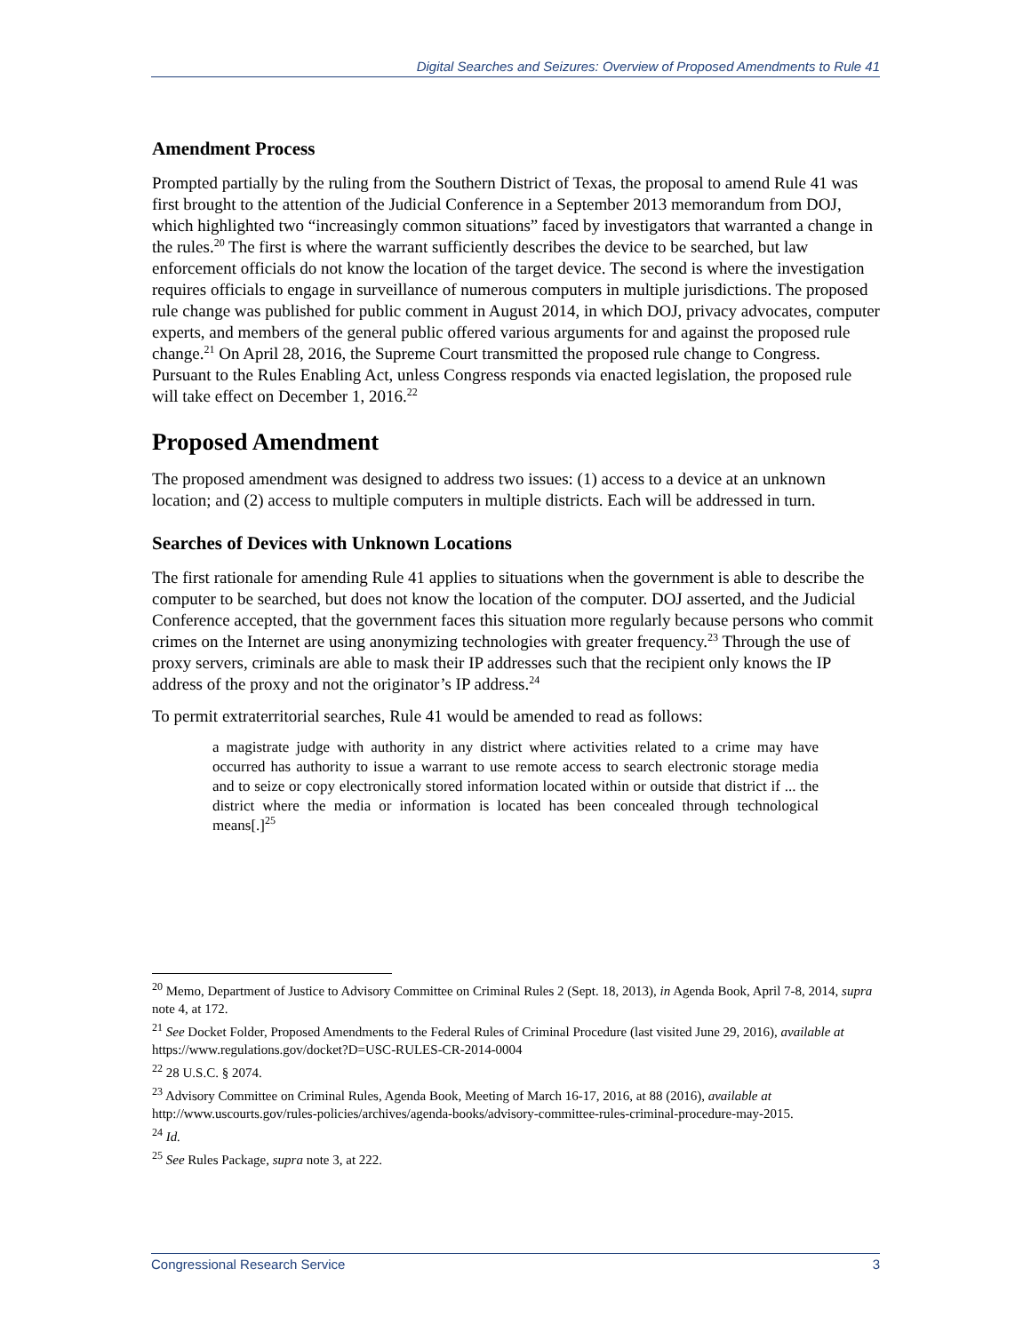Digital Searches and Seizures: Overview of Proposed Amendments to Rule 41
Amendment Process
Prompted partially by the ruling from the Southern District of Texas, the proposal to amend Rule 41 was first brought to the attention of the Judicial Conference in a September 2013 memorandum from DOJ, which highlighted two “increasingly common situations” faced by investigators that warranted a change in the rules.<sup>20</sup> The first is where the warrant sufficiently describes the device to be searched, but law enforcement officials do not know the location of the target device. The second is where the investigation requires officials to engage in surveillance of numerous computers in multiple jurisdictions. The proposed rule change was published for public comment in August 2014, in which DOJ, privacy advocates, computer experts, and members of the general public offered various arguments for and against the proposed rule change.<sup>21</sup> On April 28, 2016, the Supreme Court transmitted the proposed rule change to Congress. Pursuant to the Rules Enabling Act, unless Congress responds via enacted legislation, the proposed rule will take effect on December 1, 2016.<sup>22</sup>
Proposed Amendment
The proposed amendment was designed to address two issues: (1) access to a device at an unknown location; and (2) access to multiple computers in multiple districts. Each will be addressed in turn.
Searches of Devices with Unknown Locations
The first rationale for amending Rule 41 applies to situations when the government is able to describe the computer to be searched, but does not know the location of the computer. DOJ asserted, and the Judicial Conference accepted, that the government faces this situation more regularly because persons who commit crimes on the Internet are using anonymizing technologies with greater frequency.<sup>23</sup> Through the use of proxy servers, criminals are able to mask their IP addresses such that the recipient only knows the IP address of the proxy and not the originator’s IP address.<sup>24</sup>
To permit extraterritorial searches, Rule 41 would be amended to read as follows:
a magistrate judge with authority in any district where activities related to a crime may have occurred has authority to issue a warrant to use remote access to search electronic storage media and to seize or copy electronically stored information located within or outside that district if ... the district where the media or information is located has been concealed through technological means[.]<sup>25</sup>
<sup>20</sup> Memo, Department of Justice to Advisory Committee on Criminal Rules 2 (Sept. 18, 2013), in Agenda Book, April 7-8, 2014, supra note 4, at 172.
<sup>21</sup> See Docket Folder, Proposed Amendments to the Federal Rules of Criminal Procedure (last visited June 29, 2016), available at https://www.regulations.gov/docket?D=USC-RULES-CR-2014-0004
<sup>22</sup> 28 U.S.C. § 2074.
<sup>23</sup> Advisory Committee on Criminal Rules, Agenda Book, Meeting of March 16-17, 2016, at 88 (2016), available at http://www.uscourts.gov/rules-policies/archives/agenda-books/advisory-committee-rules-criminal-procedure-may-2015.
<sup>24</sup> Id.
<sup>25</sup> See Rules Package, supra note 3, at 222.
Congressional Research Service 3